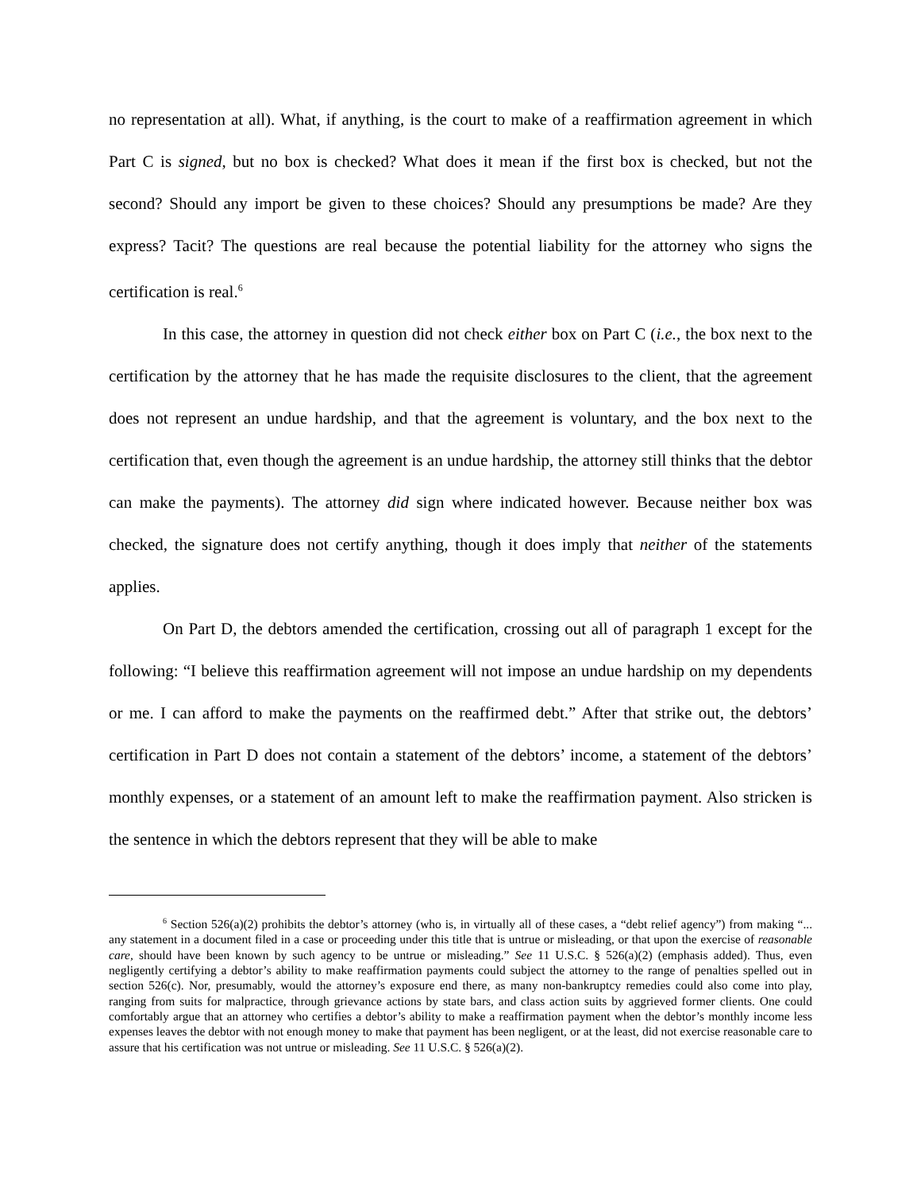no representation at all). What, if anything, is the court to make of a reaffirmation agreement in which Part C is signed, but no box is checked? What does it mean if the first box is checked, but not the second? Should any import be given to these choices? Should any presumptions be made? Are they express? Tacit? The questions are real because the potential liability for the attorney who signs the certification is real.<sup>6</sup>
In this case, the attorney in question did not check either box on Part C (i.e., the box next to the certification by the attorney that he has made the requisite disclosures to the client, that the agreement does not represent an undue hardship, and that the agreement is voluntary, and the box next to the certification that, even though the agreement is an undue hardship, the attorney still thinks that the debtor can make the payments). The attorney did sign where indicated however. Because neither box was checked, the signature does not certify anything, though it does imply that neither of the statements applies.
On Part D, the debtors amended the certification, crossing out all of paragraph 1 except for the following: “I believe this reaffirmation agreement will not impose an undue hardship on my dependents or me. I can afford to make the payments on the reaffirmed debt.” After that strike out, the debtors’ certification in Part D does not contain a statement of the debtors’ income, a statement of the debtors’ monthly expenses, or a statement of an amount left to make the reaffirmation payment. Also stricken is the sentence in which the debtors represent that they will be able to make
<sup>6</sup> Section 526(a)(2) prohibits the debtor’s attorney (who is, in virtually all of these cases, a “debt relief agency”) from making “... any statement in a document filed in a case or proceeding under this title that is untrue or misleading, or that upon the exercise of reasonable care, should have been known by such agency to be untrue or misleading.” See 11 U.S.C. § 526(a)(2) (emphasis added). Thus, even negligently certifying a debtor’s ability to make reaffirmation payments could subject the attorney to the range of penalties spelled out in section 526(c). Nor, presumably, would the attorney’s exposure end there, as many non-bankruptcy remedies could also come into play, ranging from suits for malpractice, through grievance actions by state bars, and class action suits by aggrieved former clients. One could comfortably argue that an attorney who certifies a debtor’s ability to make a reaffirmation payment when the debtor’s monthly income less expenses leaves the debtor with not enough money to make that payment has been negligent, or at the least, did not exercise reasonable care to assure that his certification was not untrue or misleading. See 11 U.S.C. § 526(a)(2).